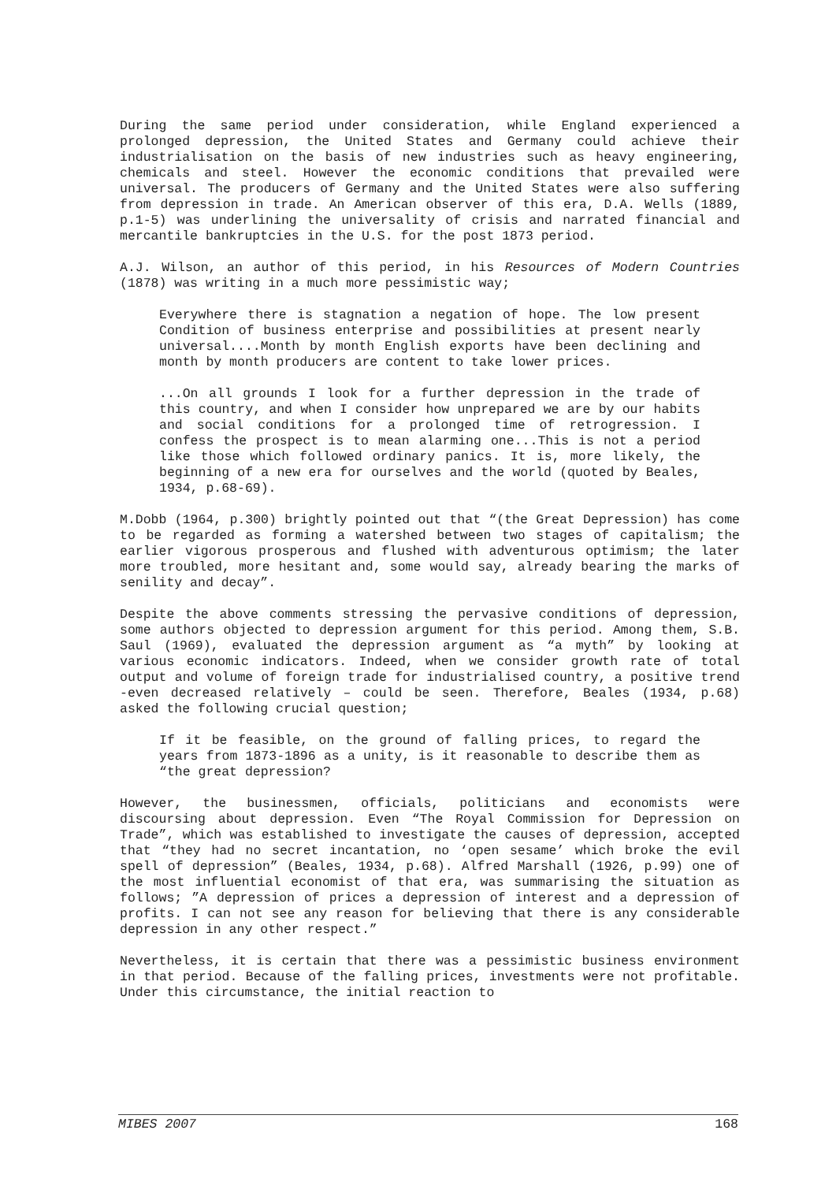During the same period under consideration, while England experienced a prolonged depression, the United States and Germany could achieve their industrialisation on the basis of new industries such as heavy engineering, chemicals and steel. However the economic conditions that prevailed were universal. The producers of Germany and the United States were also suffering from depression in trade. An American observer of this era, D.A. Wells (1889, p.1-5) was underlining the universality of crisis and narrated financial and mercantile bankruptcies in the U.S. for the post 1873 period.
A.J. Wilson, an author of this period, in his Resources of Modern Countries (1878) was writing in a much more pessimistic way;
Everywhere there is stagnation a negation of hope. The low present Condition of business enterprise and possibilities at present nearly universal....Month by month English exports have been declining and month by month producers are content to take lower prices.
...On all grounds I look for a further depression in the trade of this country, and when I consider how unprepared we are by our habits and social conditions for a prolonged time of retrogression. I confess the prospect is to mean alarming one...This is not a period like those which followed ordinary panics. It is, more likely, the beginning of a new era for ourselves and the world (quoted by Beales, 1934, p.68-69).
M.Dobb (1964, p.300) brightly pointed out that “(the Great Depression) has come to be regarded as forming a watershed between two stages of capitalism; the earlier vigorous prosperous and flushed with adventurous optimism; the later more troubled, more hesitant and, some would say, already bearing the marks of senility and decay”.
Despite the above comments stressing the pervasive conditions of depression, some authors objected to depression argument for this period. Among them, S.B. Saul (1969), evaluated the depression argument as “a myth” by looking at various economic indicators. Indeed, when we consider growth rate of total output and volume of foreign trade for industrialised country, a positive trend -even decreased relatively – could be seen. Therefore, Beales (1934, p.68) asked the following crucial question;
If it be feasible, on the ground of falling prices, to regard the years from 1873-1896 as a unity, is it reasonable to describe them as “the great depression?
However, the businessmen, officials, politicians and economists were discoursing about depression. Even “The Royal Commission for Depression on Trade”, which was established to investigate the causes of depression, accepted that “they had no secret incantation, no ‘open sesame’ which broke the evil spell of depression” (Beales, 1934, p.68). Alfred Marshall (1926, p.99) one of the most influential economist of that era, was summarising the situation as follows; ”A depression of prices a depression of interest and a depression of profits. I can not see any reason for believing that there is any considerable depression in any other respect.”
Nevertheless, it is certain that there was a pessimistic business environment in that period. Because of the falling prices, investments were not profitable. Under this circumstance, the initial reaction to
MIBES 2007 168